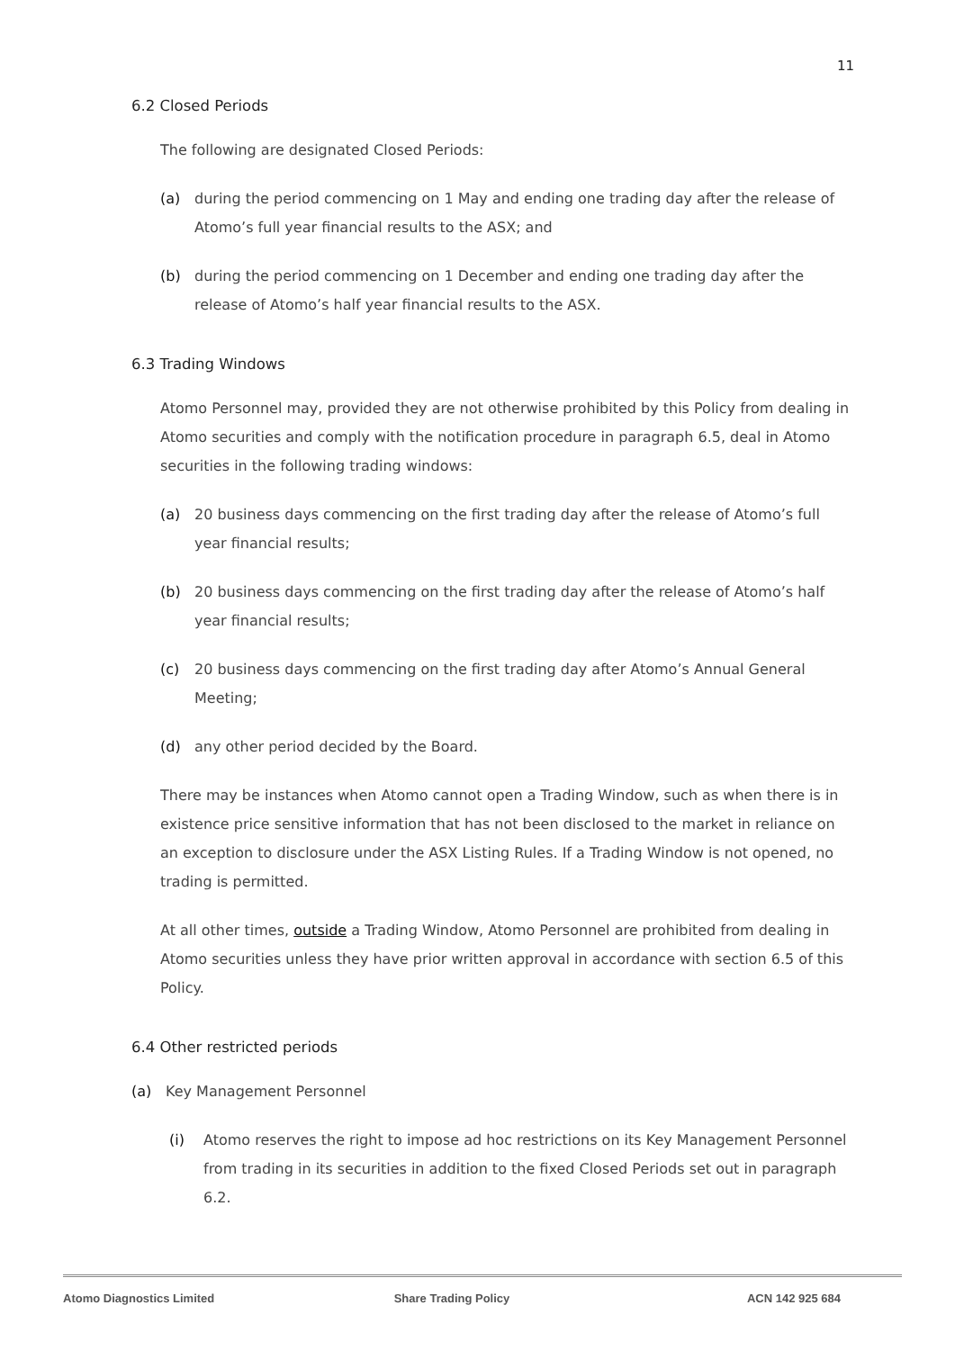11
6.2 Closed Periods
The following are designated Closed Periods:
(a) during the period commencing on 1 May and ending one trading day after the release of Atomo’s full year financial results to the ASX; and
(b) during the period commencing on 1 December and ending one trading day after the release of Atomo’s half year financial results to the ASX.
6.3 Trading Windows
Atomo Personnel may, provided they are not otherwise prohibited by this Policy from dealing in Atomo securities and comply with the notification procedure in paragraph 6.5, deal in Atomo securities in the following trading windows:
(a) 20 business days commencing on the first trading day after the release of Atomo’s full year financial results;
(b) 20 business days commencing on the first trading day after the release of Atomo’s half year financial results;
(c) 20 business days commencing on the first trading day after Atomo’s Annual General Meeting;
(d) any other period decided by the Board.
There may be instances when Atomo cannot open a Trading Window, such as when there is in existence price sensitive information that has not been disclosed to the market in reliance on an exception to disclosure under the ASX Listing Rules. If a Trading Window is not opened, no trading is permitted.
At all other times, outside a Trading Window, Atomo Personnel are prohibited from dealing in Atomo securities unless they have prior written approval in accordance with section 6.5 of this Policy.
6.4 Other restricted periods
(a) Key Management Personnel
(i) Atomo reserves the right to impose ad hoc restrictions on its Key Management Personnel from trading in its securities in addition to the fixed Closed Periods set out in paragraph 6.2.
Atomo Diagnostics Limited Share Trading Policy ACN 142 925 684